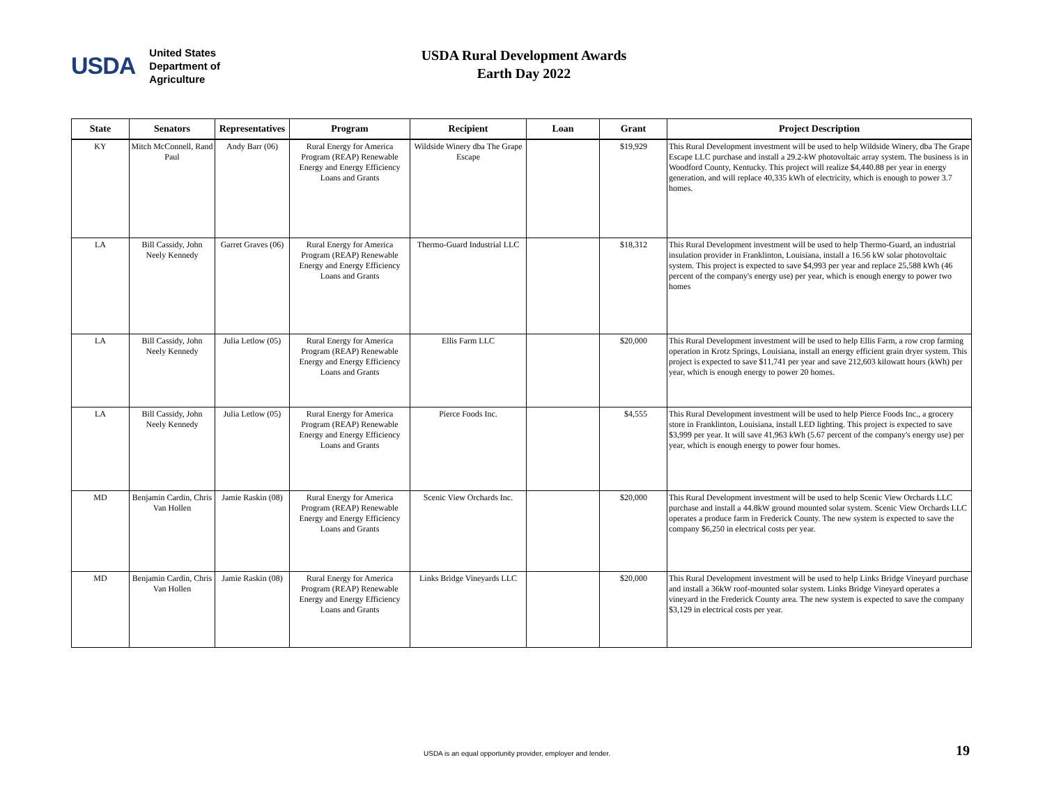USDA
United States
Department of
Agriculture
USDA Rural Development Awards
Earth Day 2022
| State | Senators | Representatives | Program | Recipient | Loan | Grant | Project Description |
| --- | --- | --- | --- | --- | --- | --- | --- |
| KY | Mitch McConnell, Rand Paul | Andy Barr (06) | Rural Energy for America Program (REAP) Renewable Energy and Energy Efficiency Loans and Grants | Wildside Winery dba The Grape Escape | | $19,929 | This Rural Development investment will be used to help Wildside Winery, dba The Grape Escape LLC purchase and install a 29.2-kW photovoltaic array system. The business is in Woodford County, Kentucky. This project will realize $4,440.88 per year in energy generation, and will replace 40,335 kWh of electricity, which is enough to power 3.7 homes. |
| LA | Bill Cassidy, John Neely Kennedy | Garret Graves (06) | Rural Energy for America Program (REAP) Renewable Energy and Energy Efficiency Loans and Grants | Thermo-Guard Industrial LLC | | $18,312 | This Rural Development investment will be used to help Thermo-Guard, an industrial insulation provider in Franklinton, Louisiana, install a 16.56 kW solar photovoltaic system. This project is expected to save $4,993 per year and replace 25,588 kWh (46 percent of the company's energy use) per year, which is enough energy to power two homes |
| LA | Bill Cassidy, John Neely Kennedy | Julia Letlow (05) | Rural Energy for America Program (REAP) Renewable Energy and Energy Efficiency Loans and Grants | Ellis Farm LLC | | $20,000 | This Rural Development investment will be used to help Ellis Farm, a row crop farming operation in Krotz Springs, Louisiana, install an energy efficient grain dryer system. This project is expected to save $11,741 per year and save 212,603 kilowatt hours (kWh) per year, which is enough energy to power 20 homes. |
| LA | Bill Cassidy, John Neely Kennedy | Julia Letlow (05) | Rural Energy for America Program (REAP) Renewable Energy and Energy Efficiency Loans and Grants | Pierce Foods Inc. | | $4,555 | This Rural Development investment will be used to help Pierce Foods Inc., a grocery store in Franklinton, Louisiana, install LED lighting. This project is expected to save $3,999 per year. It will save 41,963 kWh (5.67 percent of the company's energy use) per year, which is enough energy to power four homes. |
| MD | Benjamin Cardin, Chris Van Hollen | Jamie Raskin (08) | Rural Energy for America Program (REAP) Renewable Energy and Energy Efficiency Loans and Grants | Scenic View Orchards Inc. | | $20,000 | This Rural Development investment will be used to help Scenic View Orchards LLC purchase and install a 44.8kW ground mounted solar system. Scenic View Orchards LLC operates a produce farm in Frederick County. The new system is expected to save the company $6,250 in electrical costs per year. |
| MD | Benjamin Cardin, Chris Van Hollen | Jamie Raskin (08) | Rural Energy for America Program (REAP) Renewable Energy and Energy Efficiency Loans and Grants | Links Bridge Vineyards LLC | | $20,000 | This Rural Development investment will be used to help Links Bridge Vineyard purchase and install a 36kW roof-mounted solar system. Links Bridge Vineyard operates a vineyard in the Frederick County area. The new system is expected to save the company $3,129 in electrical costs per year. |
USDA is an equal opportunity provider, employer and lender.
19